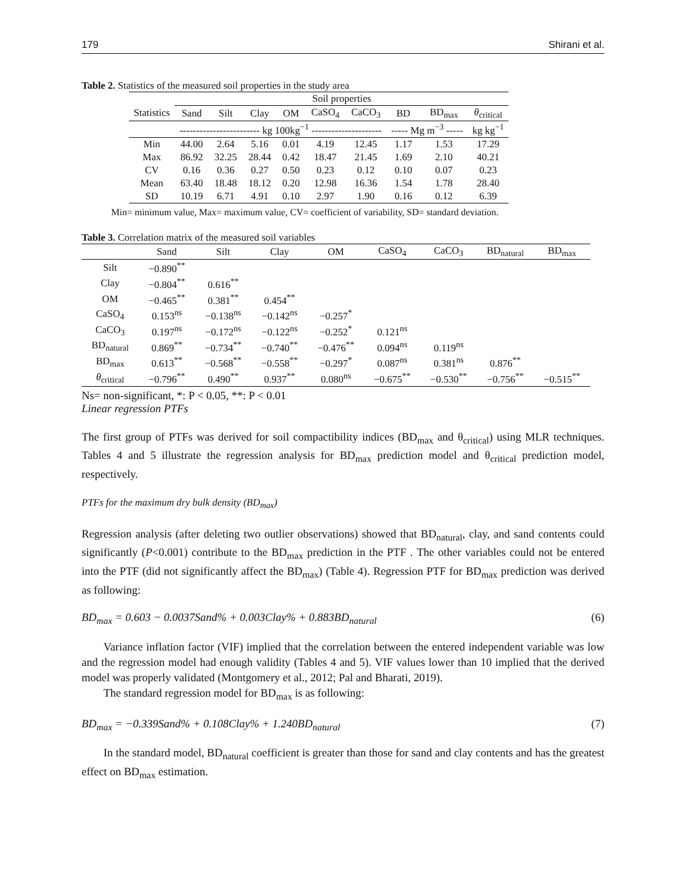179 Shirani et al.
Table 2. Statistics of the measured soil properties in the study area
| | Soil properties | | | | | | | | |
| Statistics | Sand | Silt | Clay | OM | CaSO<sub>4</sub> | CaCO<sub>3</sub> | BD | BD<sub>max</sub> | θ<sub>critical</sub> |
| | ------------------------ kg 100kg<sup>−1</sup> --------------------- | | | | | | ----- Mg m<sup>−3</sup> ----- | | kg kg<sup>−1</sup> |
| Min | 44.00 | 2.64 | 5.16 | 0.01 | 4.19 | 12.45 | 1.17 | 1.53 | 17.29 |
| Max | 86.92 | 32.25 | 28.44 | 0.42 | 18.47 | 21.45 | 1.69 | 2.10 | 40.21 |
| CV | 0.16 | 0.36 | 0.27 | 0.50 | 0.23 | 0.12 | 0.10 | 0.07 | 0.23 |
| Mean | 63.40 | 18.48 | 18.12 | 0.20 | 12.98 | 16.36 | 1.54 | 1.78 | 28.40 |
| SD | 10.19 | 6.71 | 4.91 | 0.10 | 2.97 | 1.90 | 0.16 | 0.12 | 6.39 |
Min= minimum value, Max= maximum value, CV= coefficient of variability, SD= standard deviation.
Table 3. Correlation matrix of the measured soil variables
| | Sand | Silt | Clay | OM | CaSO<sub>4</sub> | CaCO<sub>3</sub> | BD<sub>natural</sub> | BD<sub>max</sub> |
| Silt | −0.890<sup>**</sup> | | | | | | | |
| Clay | −0.804<sup>**</sup> | 0.616<sup>**</sup> | | | | | | |
| OM | −0.465<sup>**</sup> | 0.381<sup>**</sup> | 0.454<sup>**</sup> | | | | | |
| CaSO<sub>4</sub> | 0.153<sup>ns</sup> | −0.138<sup>ns</sup> | −0.142<sup>ns</sup> | −0.257<sup>*</sup> | | | | |
| CaCO<sub>3</sub> | 0.197<sup>ns</sup> | −0.172<sup>ns</sup> | −0.122<sup>ns</sup> | −0.252<sup>*</sup> | 0.121<sup>ns</sup> | | | |
| BD<sub>natural</sub> | 0.869<sup>**</sup> | −0.734<sup>**</sup> | −0.740<sup>**</sup> | −0.476<sup>**</sup> | 0.094<sup>ns</sup> | 0.119<sup>ns</sup> | | |
| BD<sub>max</sub> | 0.613<sup>**</sup> | −0.568<sup>**</sup> | −0.558<sup>**</sup> | −0.297<sup>*</sup> | 0.087<sup>ns</sup> | 0.381<sup>ns</sup> | 0.876<sup>**</sup> | |
| θ<sub>critical</sub> | −0.796<sup>**</sup> | 0.490<sup>**</sup> | 0.937<sup>**</sup> | 0.080<sup>ns</sup> | −0.675<sup>**</sup> | −0.530<sup>**</sup> | −0.756<sup>**</sup> | −0.515<sup>**</sup> |
Ns= non-significant, *: P < 0.05, **: P < 0.01
Linear regression PTFs
The first group of PTFs was derived for soil compactibility indices (BD<sub>max</sub> and θ<sub>critical</sub>) using MLR techniques. Tables 4 and 5 illustrate the regression analysis for BD<sub>max</sub> prediction model and θ<sub>critical</sub> prediction model, respectively.
PTFs for the maximum dry bulk density (BD<sub>max</sub>)
Regression analysis (after deleting two outlier observations) showed that BD<sub>natural</sub>, clay, and sand contents could significantly (P<0.001) contribute to the BD<sub>max</sub> prediction in the PTF . The other variables could not be entered into the PTF (did not significantly affect the BD<sub>max</sub>) (Table 4). Regression PTF for BD<sub>max</sub> prediction was derived as following:
BD<sub>max</sub> = 0.603 − 0.0037Sand% + 0.003Clay% + 0.883BD<sub>natural</sub> (6)
Variance inflation factor (VIF) implied that the correlation between the entered independent variable was low and the regression model had enough validity (Tables 4 and 5). VIF values lower than 10 implied that the derived model was properly validated (Montgomery et al., 2012; Pal and Bharati, 2019).
The standard regression model for BD<sub>max</sub> is as following:
BD<sub>max</sub> = −0.339Sand% + 0.108Clay% + 1.240BD<sub>natural</sub> (7)
In the standard model, BD<sub>natural</sub> coefficient is greater than those for sand and clay contents and has the greatest effect on BD<sub>max</sub> estimation.